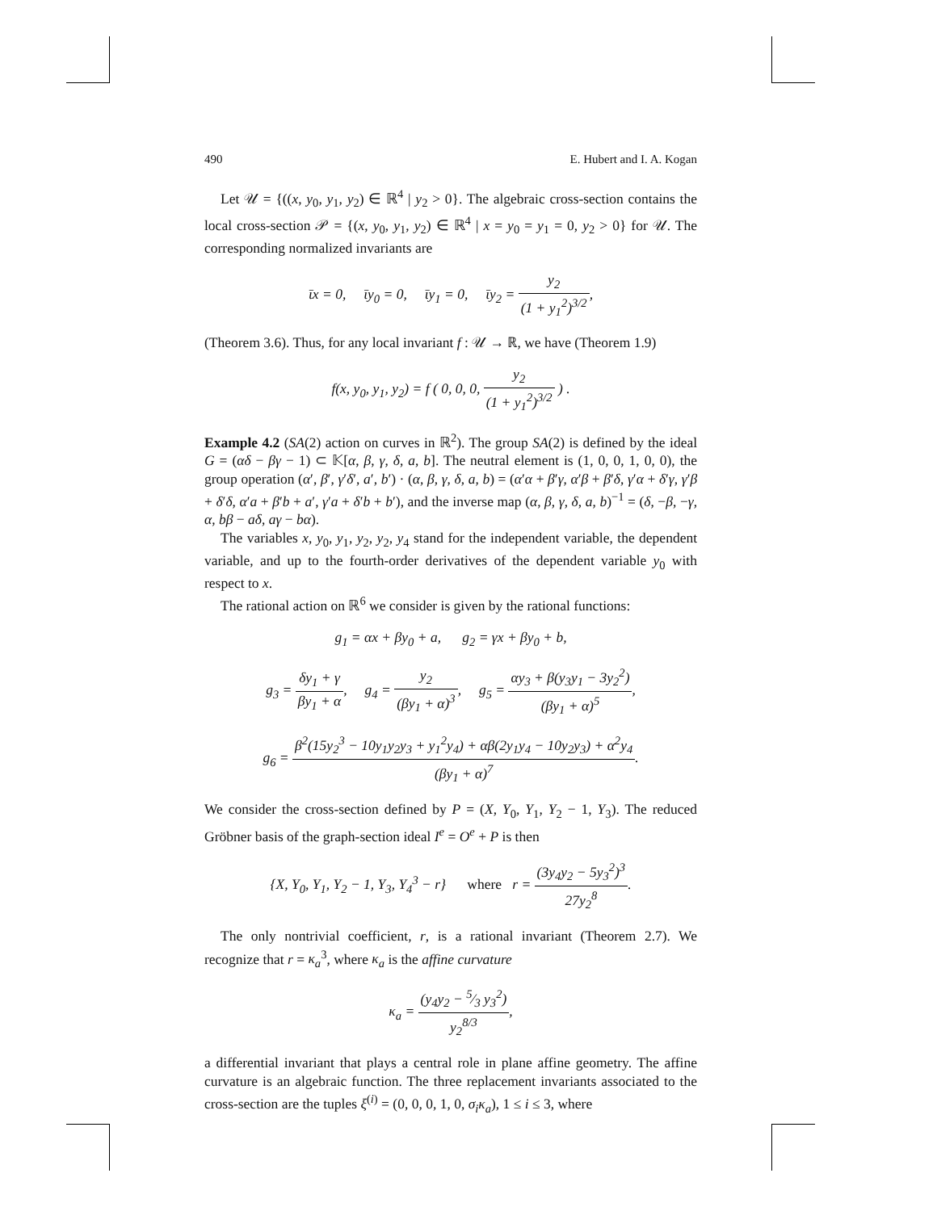490 E. Hubert and I. A. Kogan
Let 𝒰 = {((x, y<sub>0</sub>, y<sub>1</sub>, y<sub>2</sub>) ∈ ℝ<sup>4</sup> | y<sub>2</sub> > 0}. The algebraic cross-section contains the local cross-section 𝒫 = {(x, y<sub>0</sub>, y<sub>1</sub>, y<sub>2</sub>) ∈ ℝ<sup>4</sup> | x = y<sub>0</sub> = y<sub>1</sub> = 0, y<sub>2</sub> > 0} for 𝒰. The corresponding normalized invariants are
ῑx = 0, ῑy<sub>0</sub> = 0, ῑy<sub>1</sub> = 0, ῑy<sub>2</sub> = y<sub>2</sub> (1 + y<sub>1</sub><sup>2</sup>)<sup>3/2</sup>,
(Theorem 3.6). Thus, for any local invariant f : 𝒰 → ℝ, we have (Theorem 1.9)
f(x, y<sub>0</sub>, y<sub>1</sub>, y<sub>2</sub>) = f ( 0, 0, 0, y<sub>2</sub> (1 + y<sub>1</sub><sup>2</sup>)<sup>3/2</sup> ) .
Example 4.2 (SA(2) action on curves in ℝ<sup>2</sup>). The group SA(2) is defined by the ideal G = (αδ − βγ − 1) ⊂ 𝕂[α, β, γ, δ, a, b]. The neutral element is (1, 0, 0, 1, 0, 0), the group operation (α′, β′, γ′δ′, a′, b′) · (α, β, γ, δ, a, b) = (α′α + β′γ, α′β + β′δ, γ′α + δ′γ, γ′β + δ′δ, α′a + β′b + a′, γ′a + δ′b + b′), and the inverse map (α, β, γ, δ, a, b)<sup>−1</sup> = (δ, −β, −γ, α, bβ − aδ, aγ − bα).
The variables x, y<sub>0</sub>, y<sub>1</sub>, y<sub>2</sub>, y<sub>2</sub>, y<sub>4</sub> stand for the independent variable, the dependent variable, and up to the fourth-order derivatives of the dependent variable y<sub>0</sub> with respect to x.
The rational action on ℝ<sup>6</sup> we consider is given by the rational functions:
g<sub>1</sub> = αx + βy<sub>0</sub> + a, g<sub>2</sub> = γx + βy<sub>0</sub> + b,
g<sub>3</sub> = δy<sub>1</sub> + γ βy<sub>1</sub> + α, g<sub>4</sub> = y<sub>2</sub> (βy<sub>1</sub> + α)<sup>3</sup>, g<sub>5</sub> = αy<sub>3</sub> + β(y<sub>3</sub>y<sub>1</sub> − 3y<sub>2</sub><sup>2</sup>) (βy<sub>1</sub> + α)<sup>5</sup>,
g<sub>6</sub> = β<sup>2</sup>(15y<sub>2</sub><sup>3</sup> − 10y<sub>1</sub>y<sub>2</sub>y<sub>3</sub> + y<sub>1</sub><sup>2</sup>y<sub>4</sub>) + αβ(2y<sub>1</sub>y<sub>4</sub> − 10y<sub>2</sub>y<sub>3</sub>) + α<sup>2</sup>y<sub>4</sub> (βy<sub>1</sub> + α)<sup>7</sup>.
We consider the cross-section defined by P = (X, Y<sub>0</sub>, Y<sub>1</sub>, Y<sub>2</sub> − 1, Y<sub>3</sub>). The reduced Gröbner basis of the graph-section ideal I<sup>e</sup> = O<sup>e</sup> + P is then
{X, Y<sub>0</sub>, Y<sub>1</sub>, Y<sub>2</sub> − 1, Y<sub>3</sub>, Y<sub>4</sub><sup>3</sup> − r} where r = (3y<sub>4</sub>y<sub>2</sub> − 5y<sub>3</sub><sup>2</sup>)<sup>3</sup> 27y<sub>2</sub><sup>8</sup>.
The only nontrivial coefficient, r, is a rational invariant (Theorem 2.7). We recognize that r = κ<sub>a</sub><sup>3</sup>, where κ<sub>a</sub> is the affine curvature
κ<sub>a</sub> = (y<sub>4</sub>y<sub>2</sub> − 5⁄3 y<sub>3</sub><sup>2</sup>) y<sub>2</sub><sup>8/3</sup>,
a differential invariant that plays a central role in plane affine geometry. The affine curvature is an algebraic function. The three replacement invariants associated to the cross-section are the tuples ξ<sup>(i)</sup> = (0, 0, 0, 1, 0, σ<sub>i</sub>κ<sub>a</sub>), 1 ≤ i ≤ 3, where